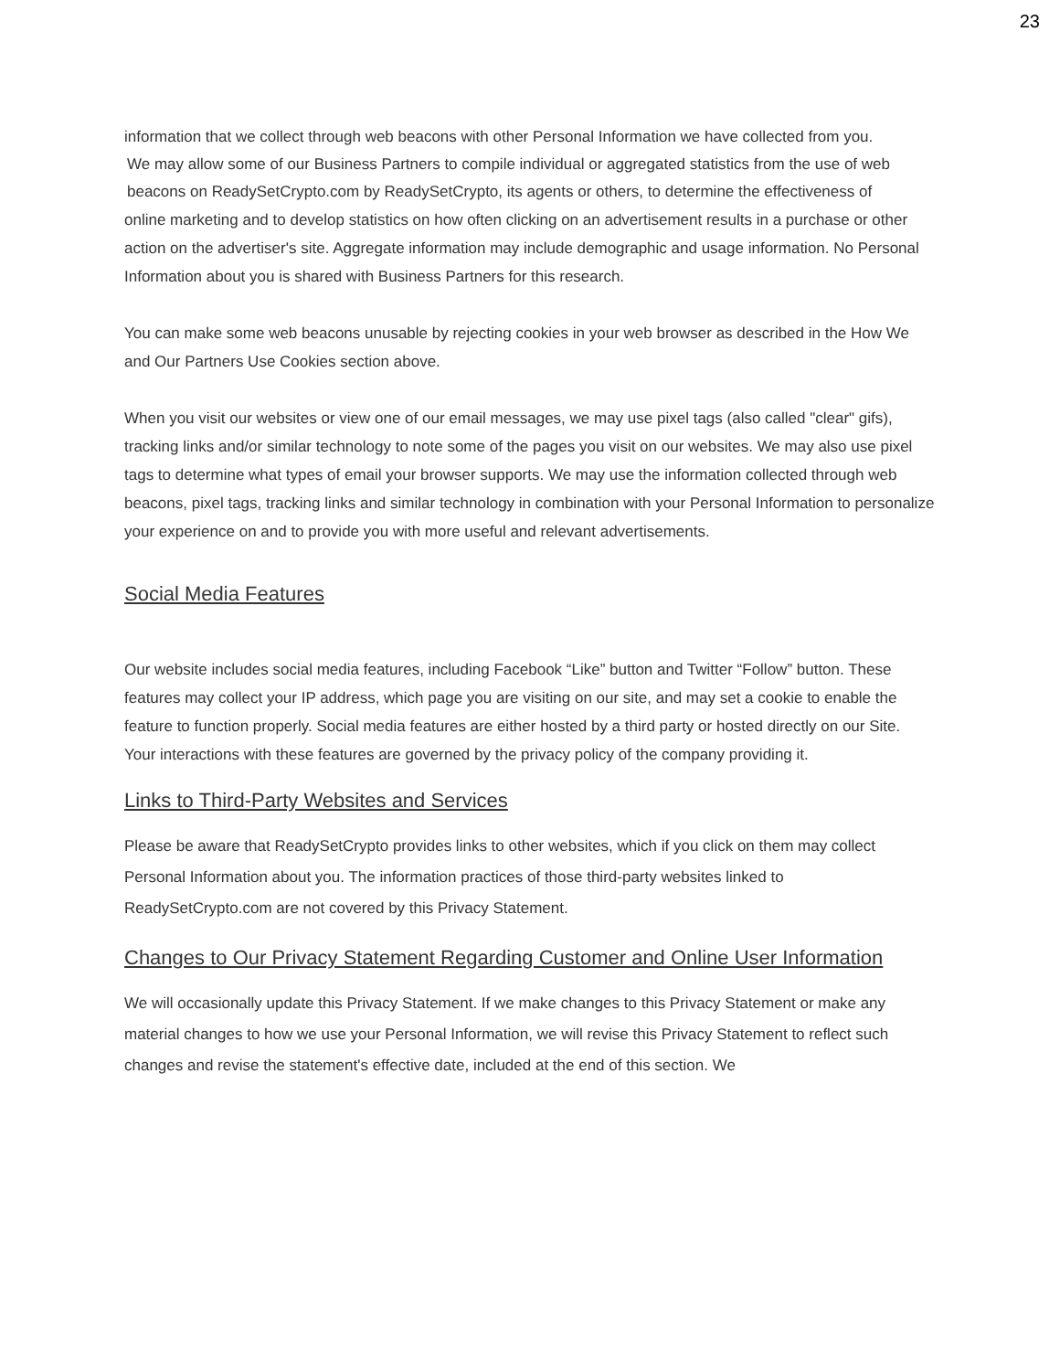23
information that we collect through web beacons with other Personal Information we have collected from you.
We may allow some of our Business Partners to compile individual or aggregated statistics from the use of web beacons on ReadySetCrypto.com by ReadySetCrypto, its agents or others, to determine the effectiveness of
online marketing and to develop statistics on how often clicking on an advertisement results in a purchase or other action on the advertiser's site. Aggregate information may include demographic and usage information. No Personal Information about you is shared with Business Partners for this research.
You can make some web beacons unusable by rejecting cookies in your web browser as described in the How We and Our Partners Use Cookies section above.
When you visit our websites or view one of our email messages, we may use pixel tags (also called "clear" gifs), tracking links and/or similar technology to note some of the pages you visit on our websites. We may also use pixel tags to determine what types of email your browser supports. We may use the information collected through web beacons, pixel tags, tracking links and similar technology in combination with your Personal Information to personalize your experience on and to provide you with more useful and relevant advertisements.
Social Media Features
Our website includes social media features, including Facebook “Like” button and Twitter “Follow” button. These features may collect your IP address, which page you are visiting on our site, and may set a cookie to enable the feature to function properly. Social media features are either hosted by a third party or hosted directly on our Site. Your interactions with these features are governed by the privacy policy of the company providing it.
Links to Third-Party Websites and Services
Please be aware that ReadySetCrypto provides links to other websites, which if you click on them may collect Personal Information about you. The information practices of those third-party websites linked to ReadySetCrypto.com are not covered by this Privacy Statement.
Changes to Our Privacy Statement Regarding Customer and Online User Information
We will occasionally update this Privacy Statement. If we make changes to this Privacy Statement or make any material changes to how we use your Personal Information, we will revise this Privacy Statement to reflect such changes and revise the statement's effective date, included at the end of this section. We